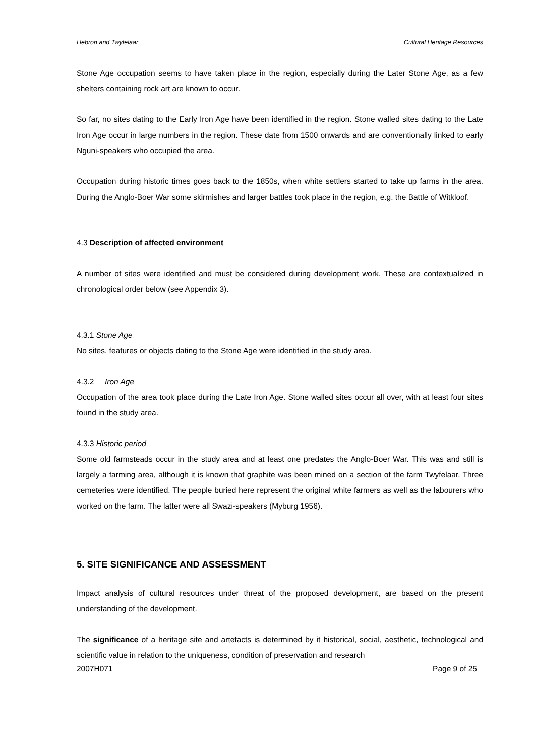Hebron and Twyfelaar Cultural Heritage Resources
Stone Age occupation seems to have taken place in the region, especially during the Later Stone Age, as a few shelters containing rock art are known to occur.
So far, no sites dating to the Early Iron Age have been identified in the region. Stone walled sites dating to the Late Iron Age occur in large numbers in the region. These date from 1500 onwards and are conventionally linked to early Nguni-speakers who occupied the area.
Occupation during historic times goes back to the 1850s, when white settlers started to take up farms in the area. During the Anglo-Boer War some skirmishes and larger battles took place in the region, e.g. the Battle of Witkloof.
4.3 Description of affected environment
A number of sites were identified and must be considered during development work. These are contextualized in chronological order below (see Appendix 3).
4.3.1 Stone Age
No sites, features or objects dating to the Stone Age were identified in the study area.
4.3.2 Iron Age
Occupation of the area took place during the Late Iron Age. Stone walled sites occur all over, with at least four sites found in the study area.
4.3.3 Historic period
Some old farmsteads occur in the study area and at least one predates the Anglo-Boer War. This was and still is largely a farming area, although it is known that graphite was been mined on a section of the farm Twyfelaar. Three cemeteries were identified. The people buried here represent the original white farmers as well as the labourers who worked on the farm. The latter were all Swazi-speakers (Myburg 1956).
5. SITE SIGNIFICANCE AND ASSESSMENT
Impact analysis of cultural resources under threat of the proposed development, are based on the present understanding of the development.
The significance of a heritage site and artefacts is determined by it historical, social, aesthetic, technological and scientific value in relation to the uniqueness, condition of preservation and research
2007H071 Page 9 of 25